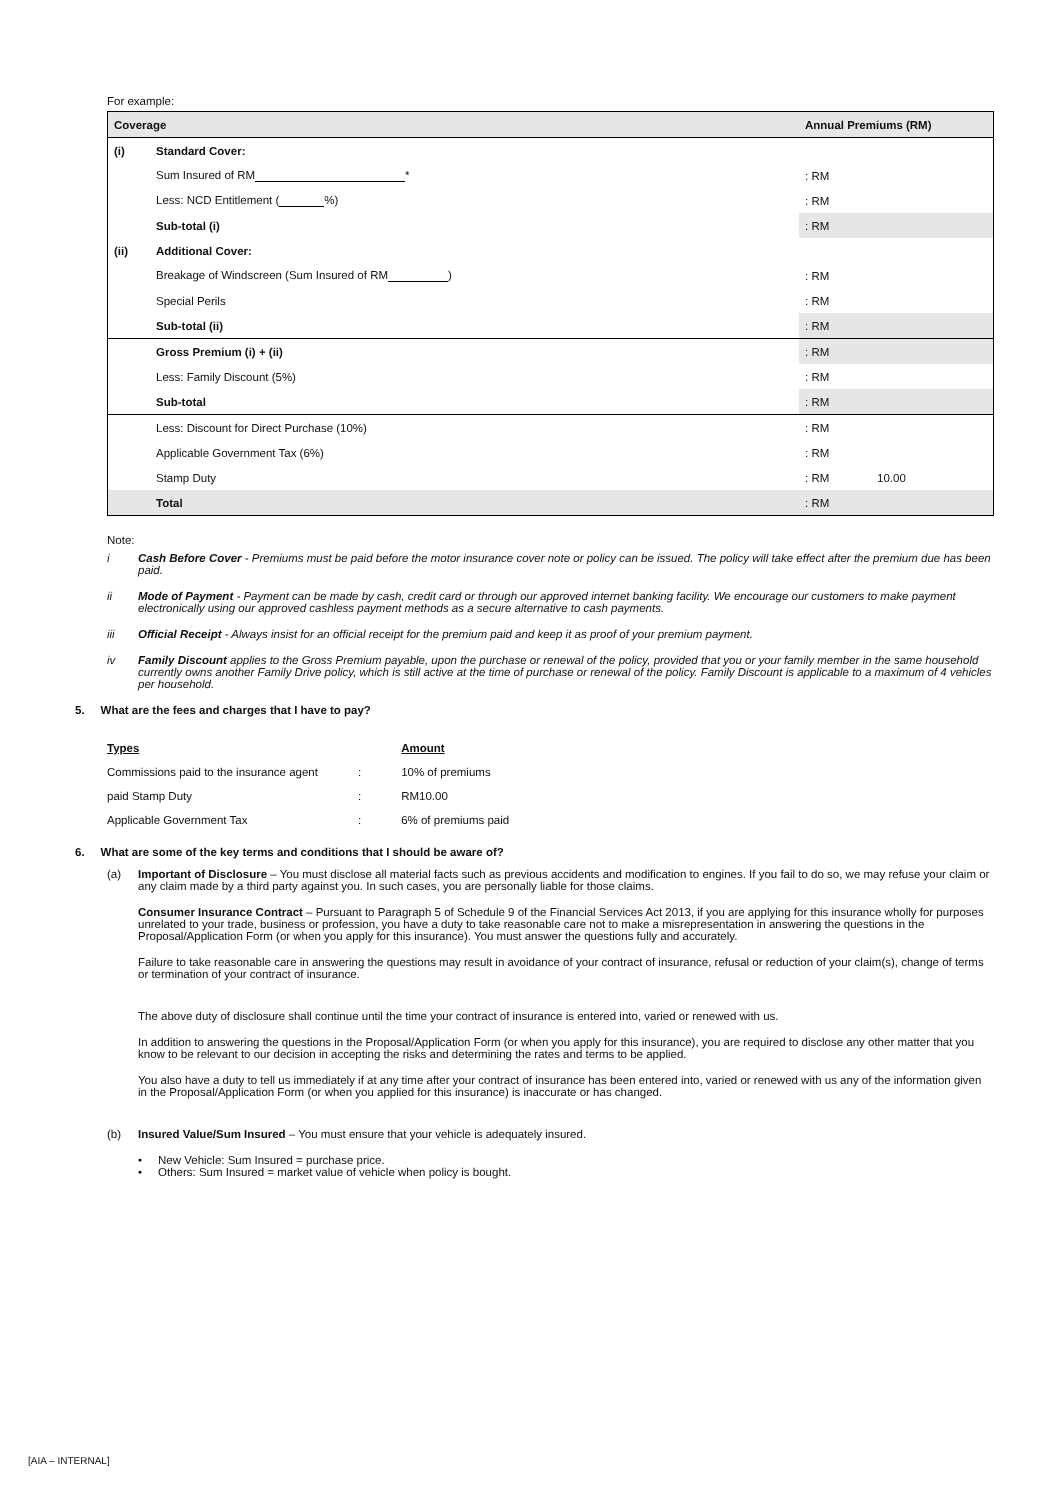For example:
| Coverage | | Annual Premiums (RM) | |
| --- | --- | --- | --- |
| (i) | Standard Cover: | | |
| | Sum Insured of RM * | : RM | |
| | Less: NCD Entitlement ( %) | : RM | |
| | Sub-total (i) | : RM | |
| (ii) | Additional Cover: | | |
| | Breakage of Windscreen (Sum Insured of RM ) | : RM | |
| | Special Perils | : RM | |
| | Sub-total (ii) | : RM | |
| | Gross Premium (i) + (ii) | : RM | |
| | Less: Family Discount (5%) | : RM | |
| | Sub-total | : RM | |
| | Less: Discount for Direct Purchase (10%) | : RM | |
| | Applicable Government Tax (6%) | : RM | |
| | Stamp Duty | : RM | 10.00 |
| | Total | : RM | |
Note:
i Cash Before Cover - Premiums must be paid before the motor insurance cover note or policy can be issued. The policy will take effect after the premium due has been paid.
ii Mode of Payment - Payment can be made by cash, credit card or through our approved internet banking facility. We encourage our customers to make payment electronically using our approved cashless payment methods as a secure alternative to cash payments.
iii Official Receipt - Always insist for an official receipt for the premium paid and keep it as proof of your premium payment.
iv Family Discount applies to the Gross Premium payable, upon the purchase or renewal of the policy, provided that you or your family member in the same household currently owns another Family Drive policy, which is still active at the time of purchase or renewal of the policy. Family Discount is applicable to a maximum of 4 vehicles per household.
5. What are the fees and charges that I have to pay?
| Types | | Amount |
| Commissions paid to the insurance agent | : | 10% of premiums |
| paid Stamp Duty | : | RM10.00 |
| Applicable Government Tax | : | 6% of premiums paid |
6. What are some of the key terms and conditions that I should be aware of?
(a) Important of Disclosure – You must disclose all material facts such as previous accidents and modification to engines. If you fail to do so, we may refuse your claim or any claim made by a third party against you. In such cases, you are personally liable for those claims.
Consumer Insurance Contract – Pursuant to Paragraph 5 of Schedule 9 of the Financial Services Act 2013, if you are applying for this insurance wholly for purposes unrelated to your trade, business or profession, you have a duty to take reasonable care not to make a misrepresentation in answering the questions in the Proposal/Application Form (or when you apply for this insurance). You must answer the questions fully and accurately.
Failure to take reasonable care in answering the questions may result in avoidance of your contract of insurance, refusal or reduction of your claim(s), change of terms or termination of your contract of insurance.
The above duty of disclosure shall continue until the time your contract of insurance is entered into, varied or renewed with us.
In addition to answering the questions in the Proposal/Application Form (or when you apply for this insurance), you are required to disclose any other matter that you know to be relevant to our decision in accepting the risks and determining the rates and terms to be applied.
You also have a duty to tell us immediately if at any time after your contract of insurance has been entered into, varied or renewed with us any of the information given in the Proposal/Application Form (or when you applied for this insurance) is inaccurate or has changed.
(b) Insured Value/Sum Insured – You must ensure that your vehicle is adequately insured.
• New Vehicle: Sum Insured = purchase price.
• Others: Sum Insured = market value of vehicle when policy is bought.
[AIA – INTERNAL]